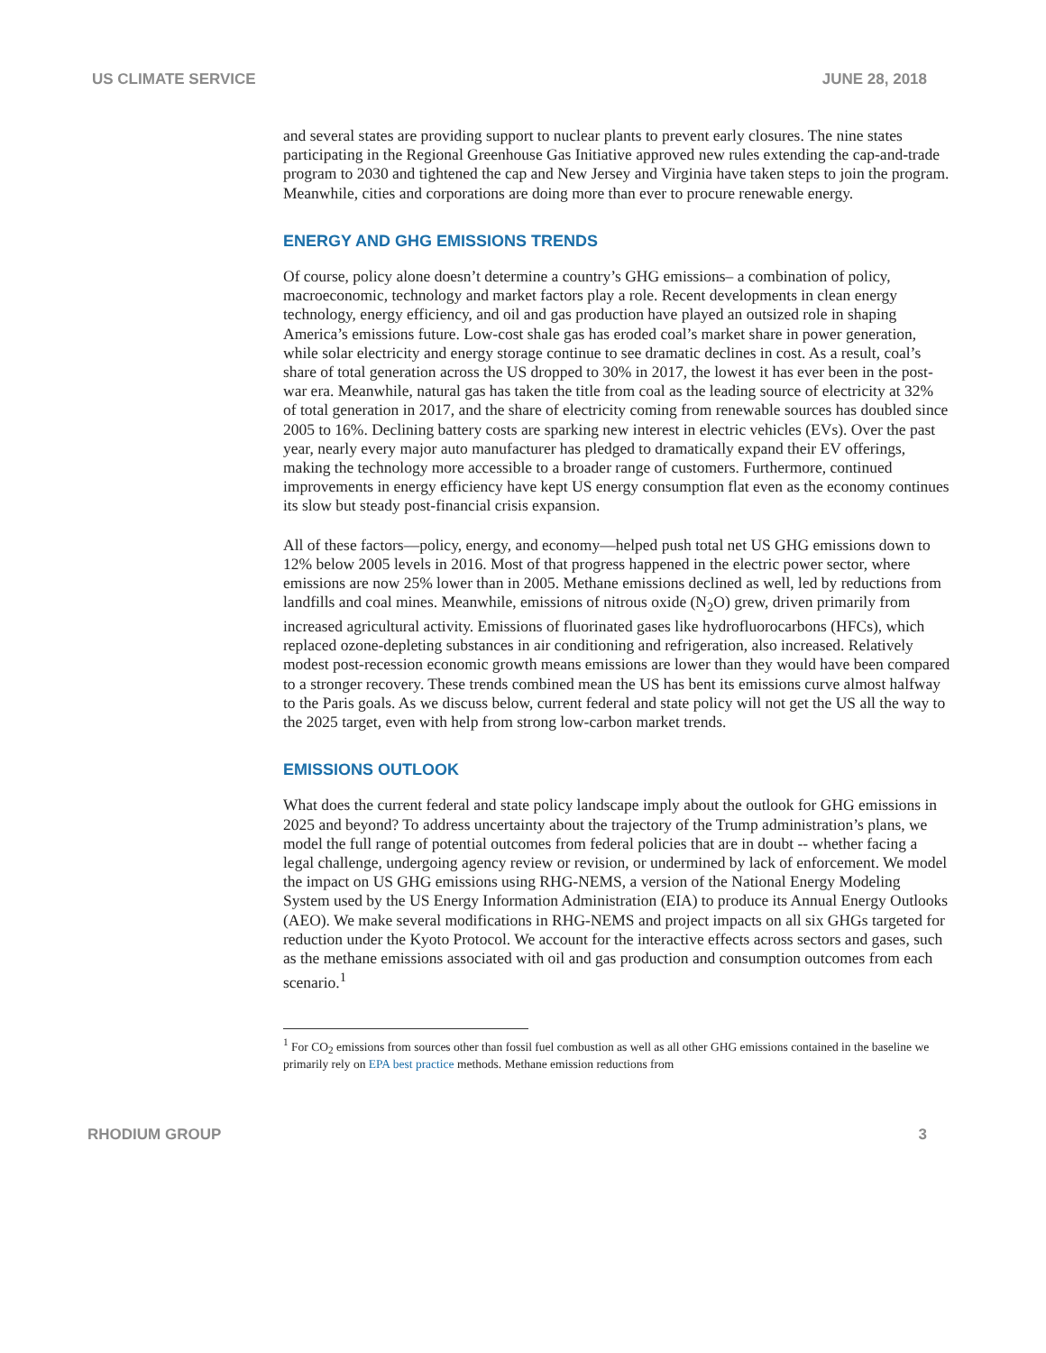US CLIMATE SERVICE JUNE 28, 2018
and several states are providing support to nuclear plants to prevent early closures. The nine states participating in the Regional Greenhouse Gas Initiative approved new rules extending the cap-and-trade program to 2030 and tightened the cap and New Jersey and Virginia have taken steps to join the program. Meanwhile, cities and corporations are doing more than ever to procure renewable energy.
ENERGY AND GHG EMISSIONS TRENDS
Of course, policy alone doesn’t determine a country’s GHG emissions– a combination of policy, macroeconomic, technology and market factors play a role. Recent developments in clean energy technology, energy efficiency, and oil and gas production have played an outsized role in shaping America’s emissions future. Low-cost shale gas has eroded coal’s market share in power generation, while solar electricity and energy storage continue to see dramatic declines in cost. As a result, coal’s share of total generation across the US dropped to 30% in 2017, the lowest it has ever been in the post-war era. Meanwhile, natural gas has taken the title from coal as the leading source of electricity at 32% of total generation in 2017, and the share of electricity coming from renewable sources has doubled since 2005 to 16%. Declining battery costs are sparking new interest in electric vehicles (EVs). Over the past year, nearly every major auto manufacturer has pledged to dramatically expand their EV offerings, making the technology more accessible to a broader range of customers. Furthermore, continued improvements in energy efficiency have kept US energy consumption flat even as the economy continues its slow but steady post-financial crisis expansion.
All of these factors—policy, energy, and economy—helped push total net US GHG emissions down to 12% below 2005 levels in 2016. Most of that progress happened in the electric power sector, where emissions are now 25% lower than in 2005. Methane emissions declined as well, led by reductions from landfills and coal mines. Meanwhile, emissions of nitrous oxide (N<sub>2</sub>O) grew, driven primarily from increased agricultural activity. Emissions of fluorinated gases like hydrofluorocarbons (HFCs), which replaced ozone-depleting substances in air conditioning and refrigeration, also increased. Relatively modest post-recession economic growth means emissions are lower than they would have been compared to a stronger recovery. These trends combined mean the US has bent its emissions curve almost halfway to the Paris goals. As we discuss below, current federal and state policy will not get the US all the way to the 2025 target, even with help from strong low-carbon market trends.
EMISSIONS OUTLOOK
What does the current federal and state policy landscape imply about the outlook for GHG emissions in 2025 and beyond? To address uncertainty about the trajectory of the Trump administration’s plans, we model the full range of potential outcomes from federal policies that are in doubt -- whether facing a legal challenge, undergoing agency review or revision, or undermined by lack of enforcement. We model the impact on US GHG emissions using RHG-NEMS, a version of the National Energy Modeling System used by the US Energy Information Administration (EIA) to produce its Annual Energy Outlooks (AEO). We make several modifications in RHG-NEMS and project impacts on all six GHGs targeted for reduction under the Kyoto Protocol. We account for the interactive effects across sectors and gases, such as the methane emissions associated with oil and gas production and consumption outcomes from each scenario.<sup>1</sup>
<sup>1</sup> For CO<sub>2</sub> emissions from sources other than fossil fuel combustion as well as all other GHG emissions contained in the baseline we primarily rely on EPA best practice methods. Methane emission reductions from
RHODIUM GROUP 3